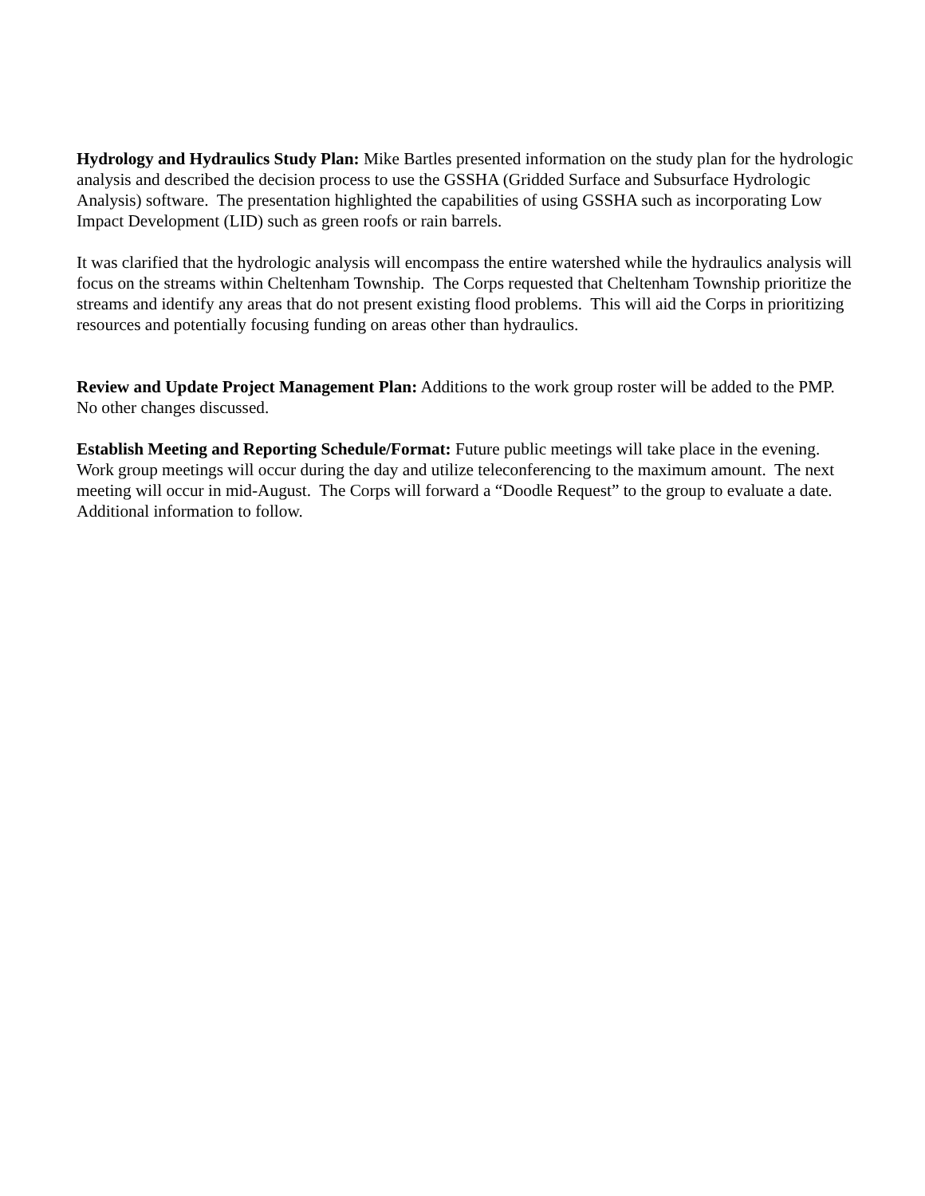Hydrology and Hydraulics Study Plan: Mike Bartles presented information on the study plan for the hydrologic analysis and described the decision process to use the GSSHA (Gridded Surface and Subsurface Hydrologic Analysis) software. The presentation highlighted the capabilities of using GSSHA such as incorporating Low Impact Development (LID) such as green roofs or rain barrels.
It was clarified that the hydrologic analysis will encompass the entire watershed while the hydraulics analysis will focus on the streams within Cheltenham Township. The Corps requested that Cheltenham Township prioritize the streams and identify any areas that do not present existing flood problems. This will aid the Corps in prioritizing resources and potentially focusing funding on areas other than hydraulics.
Review and Update Project Management Plan: Additions to the work group roster will be added to the PMP. No other changes discussed.
Establish Meeting and Reporting Schedule/Format: Future public meetings will take place in the evening. Work group meetings will occur during the day and utilize teleconferencing to the maximum amount. The next meeting will occur in mid-August. The Corps will forward a “Doodle Request” to the group to evaluate a date. Additional information to follow.